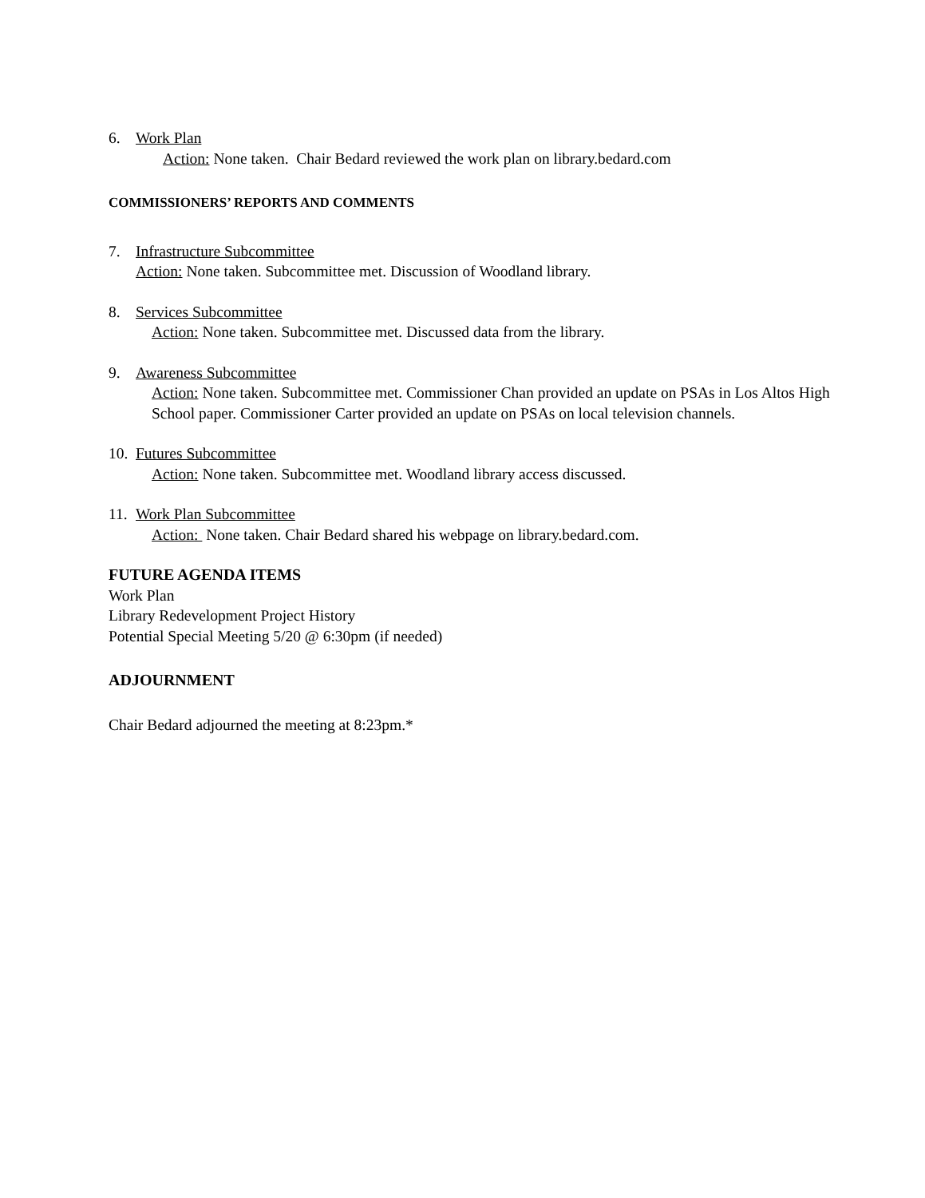6. Work Plan
Action: None taken. Chair Bedard reviewed the work plan on library.bedard.com
COMMISSIONERS’ REPORTS AND COMMENTS
7. Infrastructure Subcommittee
Action: None taken. Subcommittee met. Discussion of Woodland library.
8. Services Subcommittee
Action: None taken. Subcommittee met. Discussed data from the library.
9. Awareness Subcommittee
Action: None taken. Subcommittee met. Commissioner Chan provided an update on PSAs in Los Altos High School paper. Commissioner Carter provided an update on PSAs on local television channels.
10. Futures Subcommittee
Action: None taken. Subcommittee met. Woodland library access discussed.
11. Work Plan Subcommittee
Action: None taken. Chair Bedard shared his webpage on library.bedard.com.
FUTURE AGENDA ITEMS
Work Plan
Library Redevelopment Project History
Potential Special Meeting 5/20 @ 6:30pm (if needed)
ADJOURNMENT
Chair Bedard adjourned the meeting at 8:23pm.*